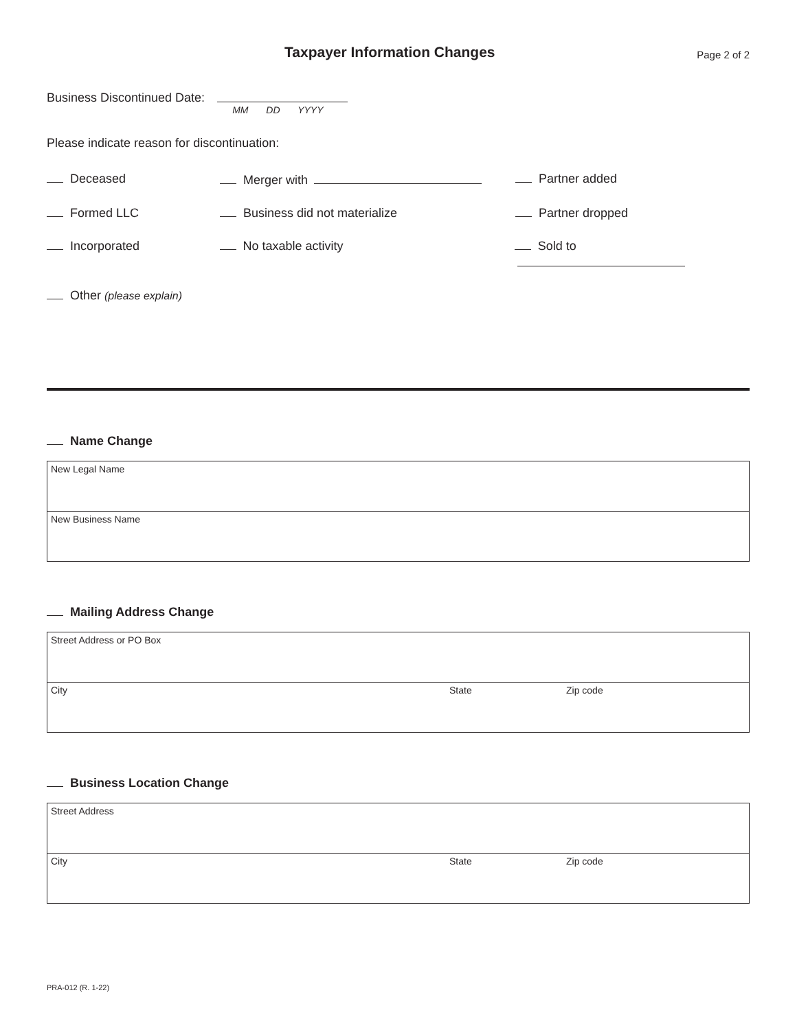Taxpayer Information Changes
Page 2 of 2
Business Discontinued Date:
MM DD YYYY
Please indicate reason for discontinuation:
Deceased Merger with Partner added
Formed LLC Business did not materialize Partner dropped
Incorporated No taxable activity Sold to
Other (please explain)
Name Change
| New Legal Name |
| New Business Name |
Mailing Address Change
| Street Address or PO Box | | |
| City | State | Zip code |
Business Location Change
| Street Address | | |
| City | State | Zip code |
PRA-012 (R. 1-22)